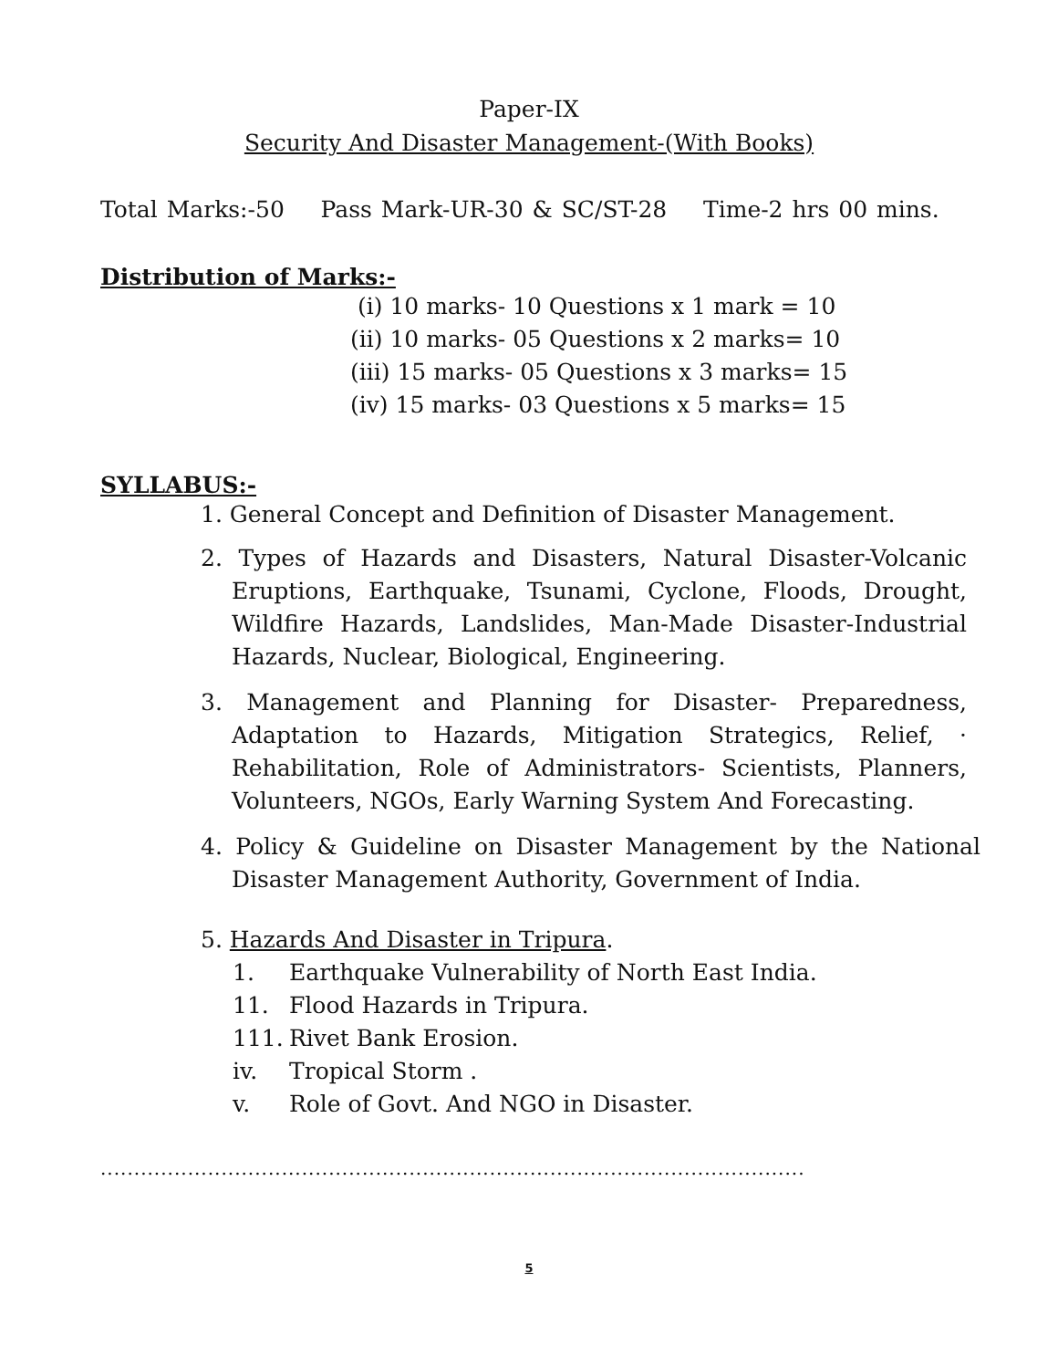Paper-IX
Security And Disaster Management-(With Books)
Total Marks:-50 Pass Mark-UR-30 & SC/ST-28 Time-2 hrs 00 mins.
Distribution of Marks:-
(i) 10 marks- 10 Questions x 1 mark = 10
(ii) 10 marks- 05 Questions x 2 marks= 10
(iii) 15 marks- 05 Questions x 3 marks= 15
(iv) 15 marks- 03 Questions x 5 marks= 15
SYLLABUS:-
1. General Concept and Definition of Disaster Management.
2. Types of Hazards and Disasters, Natural Disaster-Volcanic Eruptions, Earthquake, Tsunami, Cyclone, Floods, Drought, Wildfire Hazards, Landslides, Man-Made Disaster-Industrial Hazards, Nuclear, Biological, Engineering.
3. Management and Planning for Disaster- Preparedness, Adaptation to Hazards, Mitigation Strategics, Relief, · Rehabilitation, Role of Administrators- Scientists, Planners, Volunteers, NGOs, Early Warning System And Forecasting.
4. Policy & Guideline on Disaster Management by the National Disaster Management Authority, Government of India.
5. Hazards And Disaster in Tripura.
1. Earthquake Vulnerability of North East India.
11. Flood Hazards in Tripura.
111. Rivet Bank Erosion.
iv. Tropical Storm .
v. Role of Govt. And NGO in Disaster.
.........................................................................................................
5